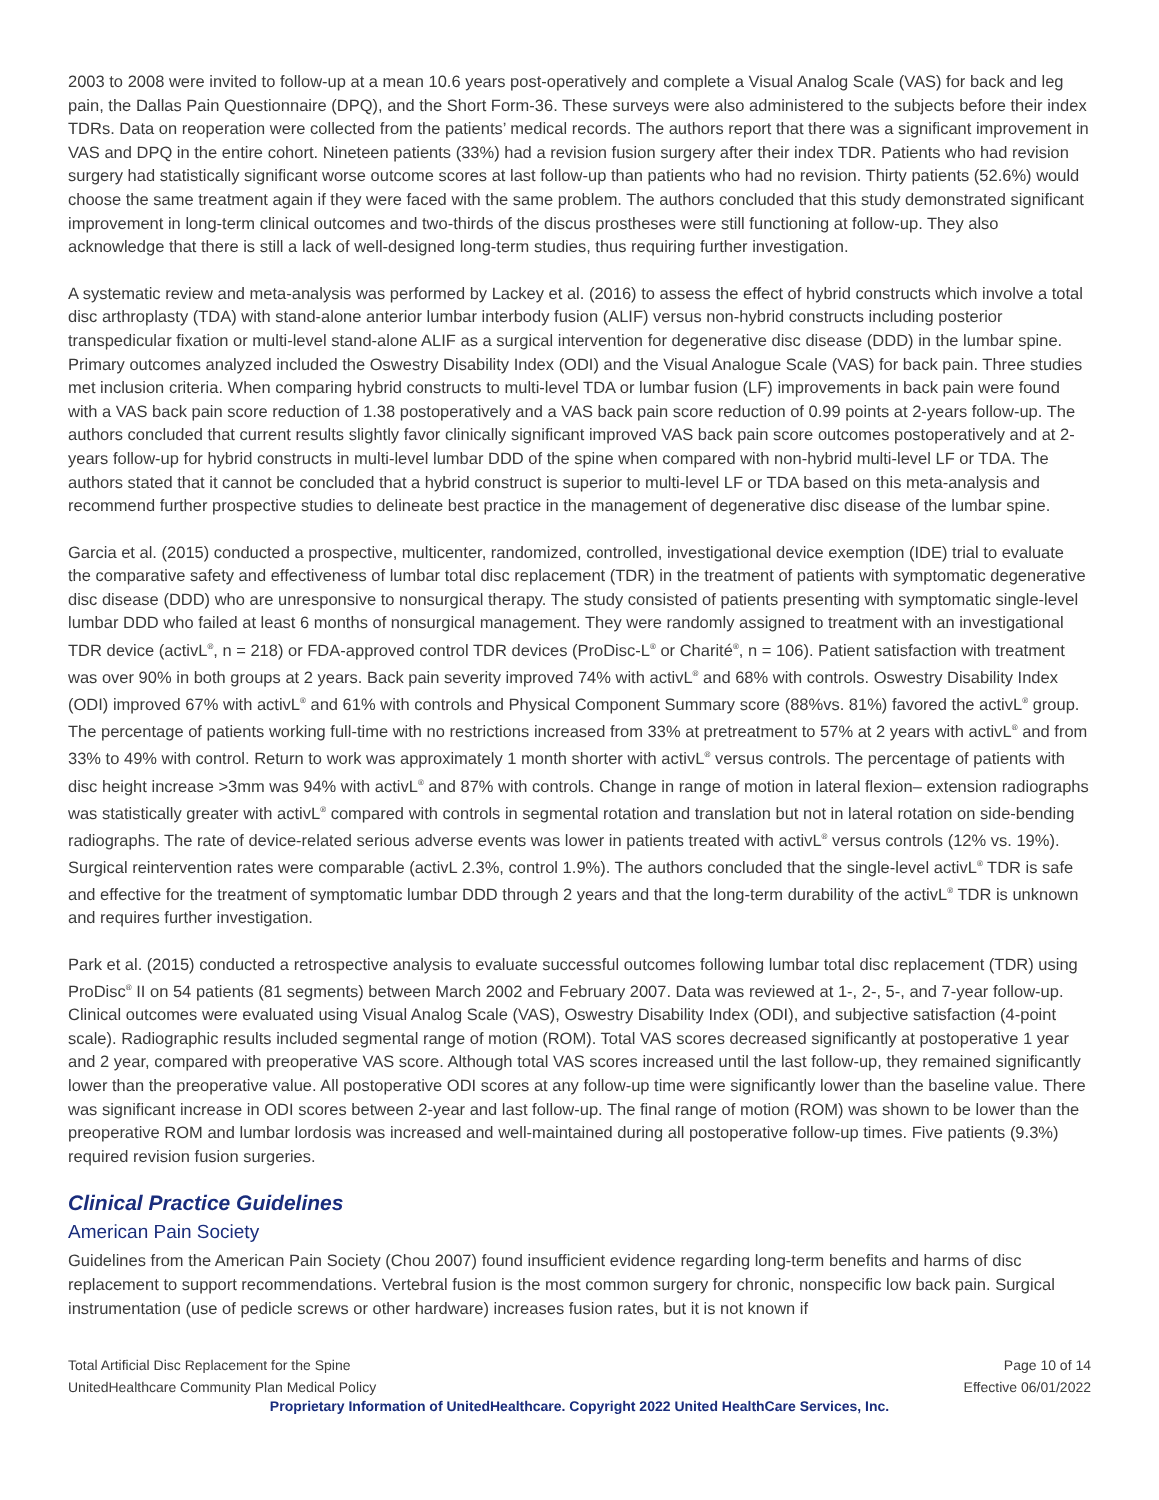2003 to 2008 were invited to follow-up at a mean 10.6 years post-operatively and complete a Visual Analog Scale (VAS) for back and leg pain, the Dallas Pain Questionnaire (DPQ), and the Short Form-36. These surveys were also administered to the subjects before their index TDRs. Data on reoperation were collected from the patients’ medical records. The authors report that there was a significant improvement in VAS and DPQ in the entire cohort. Nineteen patients (33%) had a revision fusion surgery after their index TDR. Patients who had revision surgery had statistically significant worse outcome scores at last follow-up than patients who had no revision. Thirty patients (52.6%) would choose the same treatment again if they were faced with the same problem. The authors concluded that this study demonstrated significant improvement in long-term clinical outcomes and two-thirds of the discus prostheses were still functioning at follow-up. They also acknowledge that there is still a lack of well-designed long-term studies, thus requiring further investigation.
A systematic review and meta-analysis was performed by Lackey et al. (2016) to assess the effect of hybrid constructs which involve a total disc arthroplasty (TDA) with stand-alone anterior lumbar interbody fusion (ALIF) versus non-hybrid constructs including posterior transpedicular fixation or multi-level stand-alone ALIF as a surgical intervention for degenerative disc disease (DDD) in the lumbar spine. Primary outcomes analyzed included the Oswestry Disability Index (ODI) and the Visual Analogue Scale (VAS) for back pain. Three studies met inclusion criteria. When comparing hybrid constructs to multi-level TDA or lumbar fusion (LF) improvements in back pain were found with a VAS back pain score reduction of 1.38 postoperatively and a VAS back pain score reduction of 0.99 points at 2-years follow-up. The authors concluded that current results slightly favor clinically significant improved VAS back pain score outcomes postoperatively and at 2-years follow-up for hybrid constructs in multi-level lumbar DDD of the spine when compared with non-hybrid multi-level LF or TDA. The authors stated that it cannot be concluded that a hybrid construct is superior to multi-level LF or TDA based on this meta-analysis and recommend further prospective studies to delineate best practice in the management of degenerative disc disease of the lumbar spine.
Garcia et al. (2015) conducted a prospective, multicenter, randomized, controlled, investigational device exemption (IDE) trial to evaluate the comparative safety and effectiveness of lumbar total disc replacement (TDR) in the treatment of patients with symptomatic degenerative disc disease (DDD) who are unresponsive to nonsurgical therapy. The study consisted of patients presenting with symptomatic single-level lumbar DDD who failed at least 6 months of nonsurgical management. They were randomly assigned to treatment with an investigational TDR device (activL<sup>®</sup>, n = 218) or FDA-approved control TDR devices (ProDisc-L<sup>®</sup> or Charité<sup>®</sup>, n = 106). Patient satisfaction with treatment was over 90% in both groups at 2 years. Back pain severity improved 74% with activL<sup>®</sup> and 68% with controls. Oswestry Disability Index (ODI) improved 67% with activL<sup>®</sup> and 61% with controls and Physical Component Summary score (88%vs. 81%) favored the activL<sup>®</sup> group. The percentage of patients working full-time with no restrictions increased from 33% at pretreatment to 57% at 2 years with activL<sup>®</sup> and from 33% to 49% with control. Return to work was approximately 1 month shorter with activL<sup>®</sup> versus controls. The percentage of patients with disc height increase >3mm was 94% with activL<sup>®</sup> and 87% with controls. Change in range of motion in lateral flexion– extension radiographs was statistically greater with activL<sup>®</sup> compared with controls in segmental rotation and translation but not in lateral rotation on side-bending radiographs. The rate of device-related serious adverse events was lower in patients treated with activL<sup>®</sup> versus controls (12% vs. 19%). Surgical reintervention rates were comparable (activL 2.3%, control 1.9%). The authors concluded that the single-level activL<sup>®</sup> TDR is safe and effective for the treatment of symptomatic lumbar DDD through 2 years and that the long-term durability of the activL<sup>®</sup> TDR is unknown and requires further investigation.
Park et al. (2015) conducted a retrospective analysis to evaluate successful outcomes following lumbar total disc replacement (TDR) using ProDisc<sup>®</sup> II on 54 patients (81 segments) between March 2002 and February 2007. Data was reviewed at 1-, 2-, 5-, and 7-year follow-up. Clinical outcomes were evaluated using Visual Analog Scale (VAS), Oswestry Disability Index (ODI), and subjective satisfaction (4-point scale). Radiographic results included segmental range of motion (ROM). Total VAS scores decreased significantly at postoperative 1 year and 2 year, compared with preoperative VAS score. Although total VAS scores increased until the last follow-up, they remained significantly lower than the preoperative value. All postoperative ODI scores at any follow-up time were significantly lower than the baseline value. There was significant increase in ODI scores between 2-year and last follow-up. The final range of motion (ROM) was shown to be lower than the preoperative ROM and lumbar lordosis was increased and well-maintained during all postoperative follow-up times. Five patients (9.3%) required revision fusion surgeries.
Clinical Practice Guidelines
American Pain Society
Guidelines from the American Pain Society (Chou 2007) found insufficient evidence regarding long-term benefits and harms of disc replacement to support recommendations. Vertebral fusion is the most common surgery for chronic, nonspecific low back pain. Surgical instrumentation (use of pedicle screws or other hardware) increases fusion rates, but it is not known if
Total Artificial Disc Replacement for the Spine
UnitedHealthcare Community Plan Medical Policy
Page 10 of 14
Effective 06/01/2022
Proprietary Information of UnitedHealthcare. Copyright 2022 United HealthCare Services, Inc.